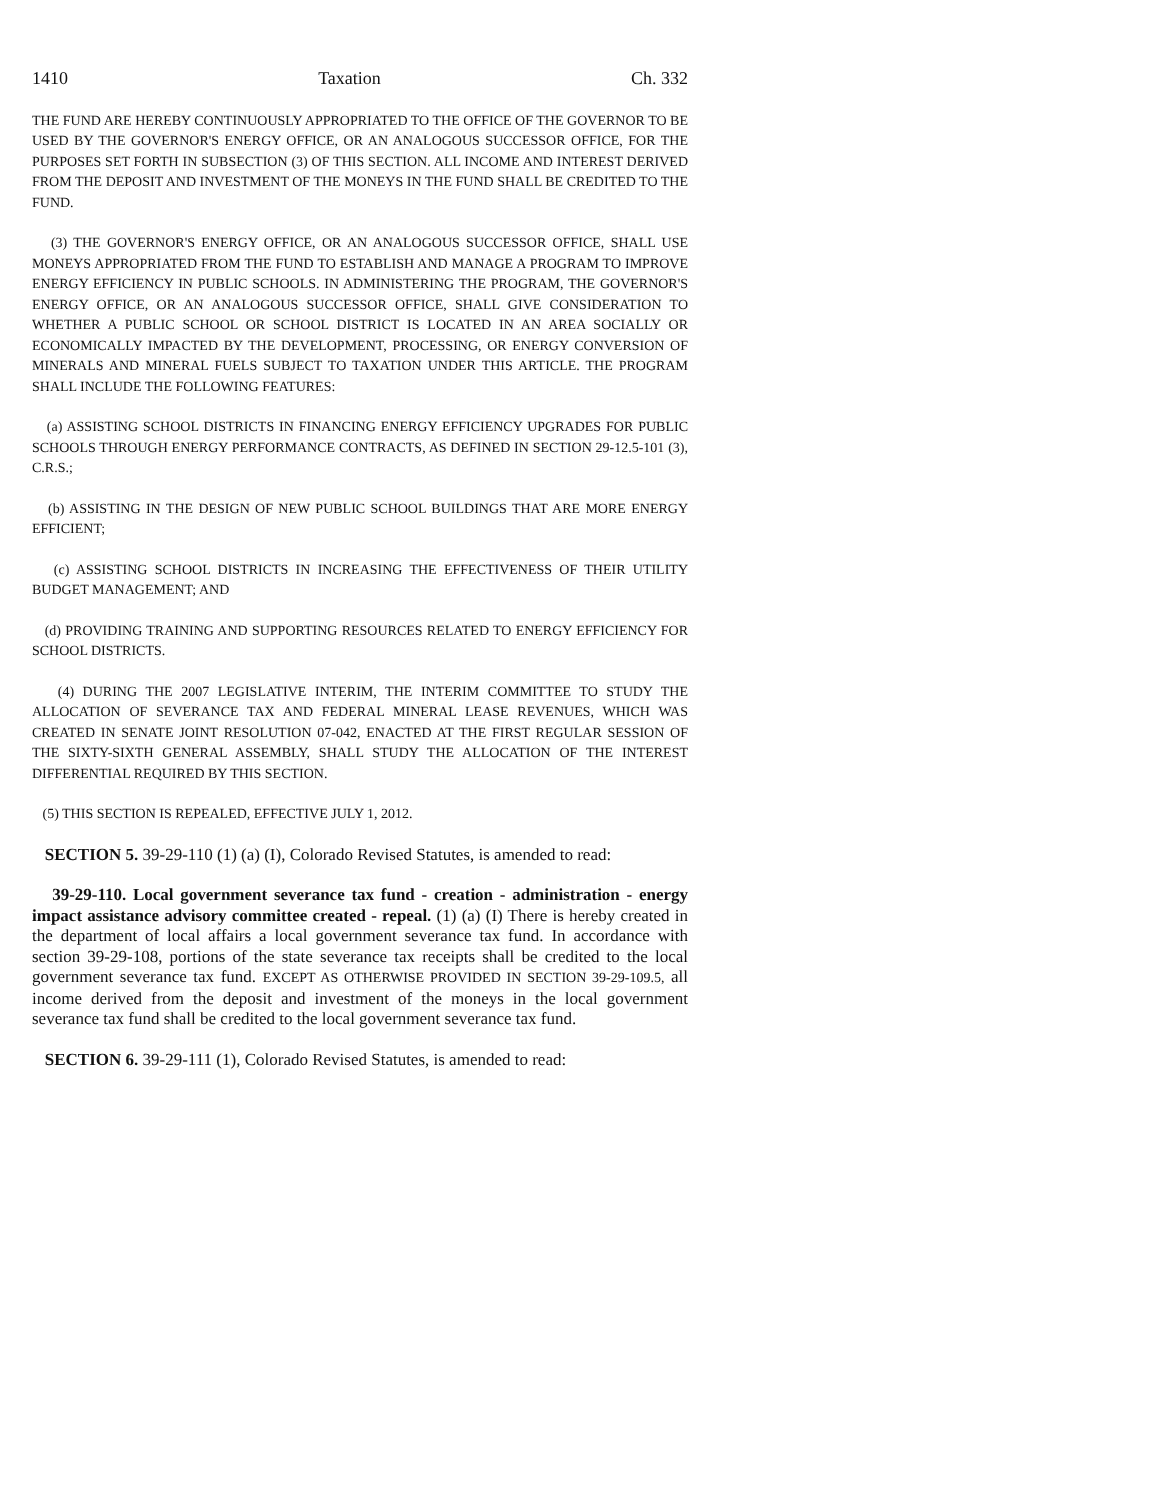1410 Taxation Ch. 332
THE FUND ARE HEREBY CONTINUOUSLY APPROPRIATED TO THE OFFICE OF THE GOVERNOR TO BE USED BY THE GOVERNOR'S ENERGY OFFICE, OR AN ANALOGOUS SUCCESSOR OFFICE, FOR THE PURPOSES SET FORTH IN SUBSECTION (3) OF THIS SECTION. ALL INCOME AND INTEREST DERIVED FROM THE DEPOSIT AND INVESTMENT OF THE MONEYS IN THE FUND SHALL BE CREDITED TO THE FUND.
(3) THE GOVERNOR'S ENERGY OFFICE, OR AN ANALOGOUS SUCCESSOR OFFICE, SHALL USE MONEYS APPROPRIATED FROM THE FUND TO ESTABLISH AND MANAGE A PROGRAM TO IMPROVE ENERGY EFFICIENCY IN PUBLIC SCHOOLS. IN ADMINISTERING THE PROGRAM, THE GOVERNOR'S ENERGY OFFICE, OR AN ANALOGOUS SUCCESSOR OFFICE, SHALL GIVE CONSIDERATION TO WHETHER A PUBLIC SCHOOL OR SCHOOL DISTRICT IS LOCATED IN AN AREA SOCIALLY OR ECONOMICALLY IMPACTED BY THE DEVELOPMENT, PROCESSING, OR ENERGY CONVERSION OF MINERALS AND MINERAL FUELS SUBJECT TO TAXATION UNDER THIS ARTICLE. THE PROGRAM SHALL INCLUDE THE FOLLOWING FEATURES:
(a) ASSISTING SCHOOL DISTRICTS IN FINANCING ENERGY EFFICIENCY UPGRADES FOR PUBLIC SCHOOLS THROUGH ENERGY PERFORMANCE CONTRACTS, AS DEFINED IN SECTION 29-12.5-101 (3), C.R.S.;
(b) ASSISTING IN THE DESIGN OF NEW PUBLIC SCHOOL BUILDINGS THAT ARE MORE ENERGY EFFICIENT;
(c) ASSISTING SCHOOL DISTRICTS IN INCREASING THE EFFECTIVENESS OF THEIR UTILITY BUDGET MANAGEMENT; AND
(d) PROVIDING TRAINING AND SUPPORTING RESOURCES RELATED TO ENERGY EFFICIENCY FOR SCHOOL DISTRICTS.
(4) DURING THE 2007 LEGISLATIVE INTERIM, THE INTERIM COMMITTEE TO STUDY THE ALLOCATION OF SEVERANCE TAX AND FEDERAL MINERAL LEASE REVENUES, WHICH WAS CREATED IN SENATE JOINT RESOLUTION 07-042, ENACTED AT THE FIRST REGULAR SESSION OF THE SIXTY-SIXTH GENERAL ASSEMBLY, SHALL STUDY THE ALLOCATION OF THE INTEREST DIFFERENTIAL REQUIRED BY THIS SECTION.
(5) THIS SECTION IS REPEALED, EFFECTIVE JULY 1, 2012.
SECTION 5. 39-29-110 (1) (a) (I), Colorado Revised Statutes, is amended to read:
39-29-110. Local government severance tax fund - creation - administration - energy impact assistance advisory committee created - repeal. (1) (a) (I) There is hereby created in the department of local affairs a local government severance tax fund. In accordance with section 39-29-108, portions of the state severance tax receipts shall be credited to the local government severance tax fund. EXCEPT AS OTHERWISE PROVIDED IN SECTION 39-29-109.5, all income derived from the deposit and investment of the moneys in the local government severance tax fund shall be credited to the local government severance tax fund.
SECTION 6. 39-29-111 (1), Colorado Revised Statutes, is amended to read: